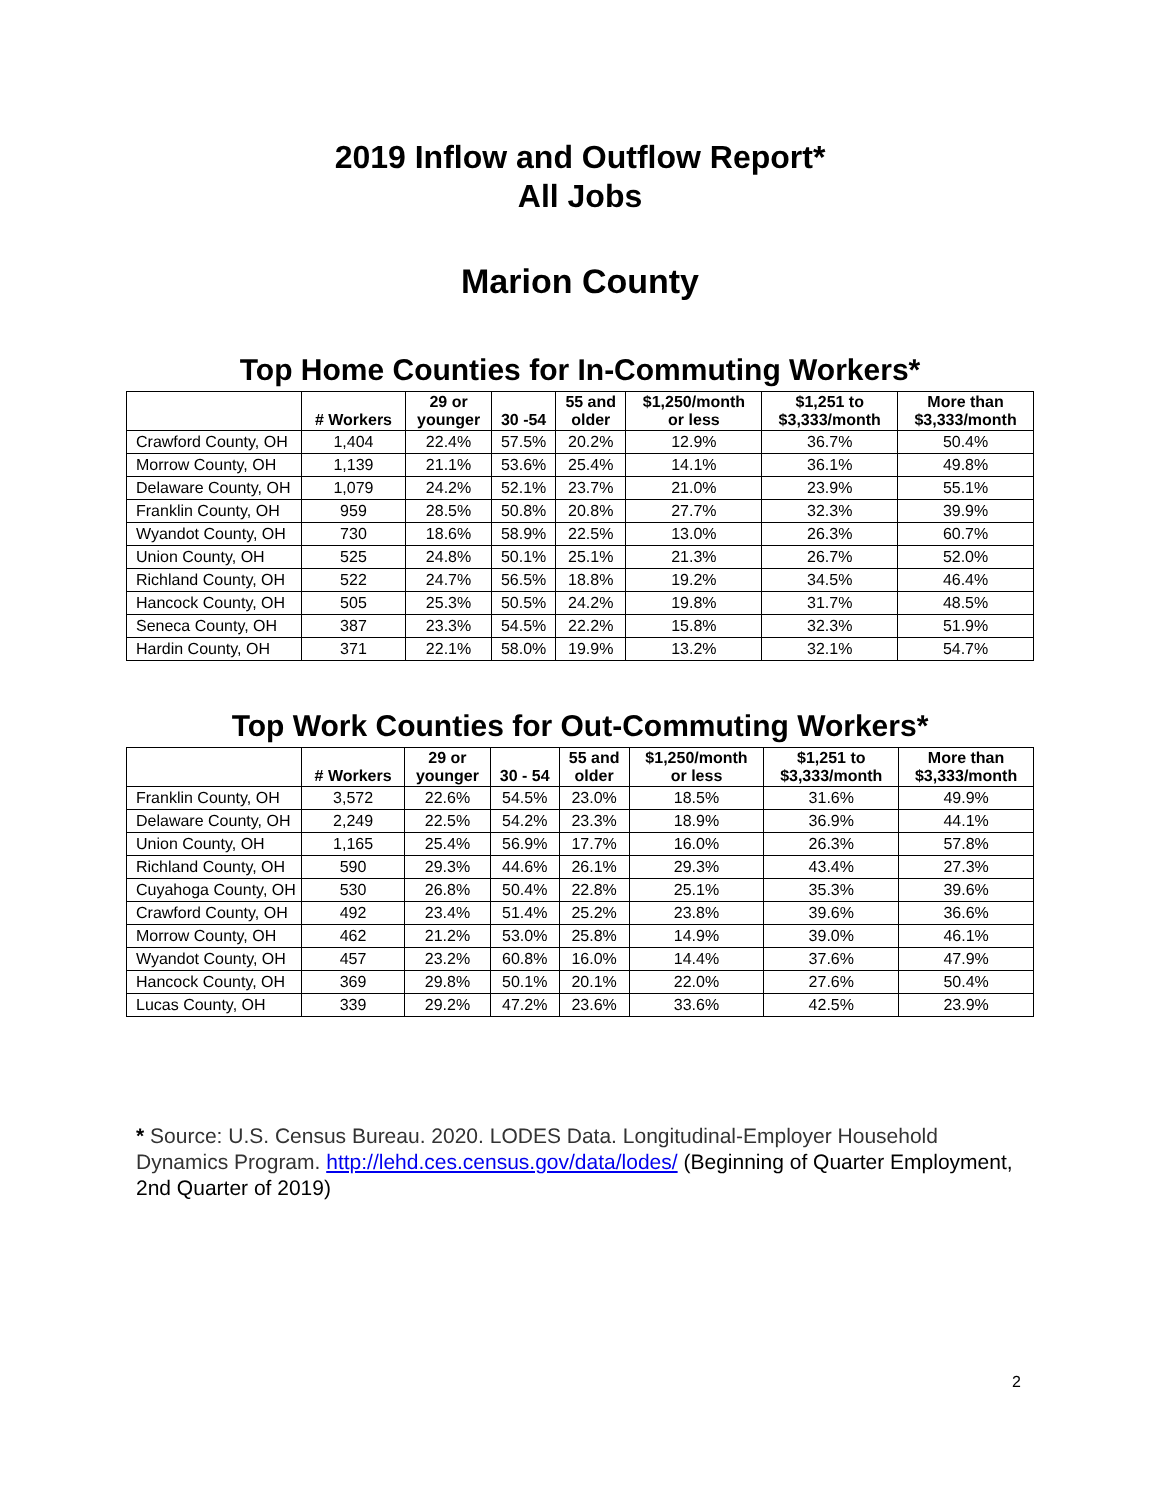2019 Inflow and Outflow Report*
All Jobs
Marion County
Top Home Counties for In-Commuting Workers*
| | # Workers | 29 or younger | 30 -54 | 55 and older | $1,250/month or less | $1,251 to $3,333/month | More than $3,333/month |
| --- | --- | --- | --- | --- | --- | --- | --- |
| Crawford County, OH | 1,404 | 22.4% | 57.5% | 20.2% | 12.9% | 36.7% | 50.4% |
| Morrow County, OH | 1,139 | 21.1% | 53.6% | 25.4% | 14.1% | 36.1% | 49.8% |
| Delaware County, OH | 1,079 | 24.2% | 52.1% | 23.7% | 21.0% | 23.9% | 55.1% |
| Franklin County, OH | 959 | 28.5% | 50.8% | 20.8% | 27.7% | 32.3% | 39.9% |
| Wyandot County, OH | 730 | 18.6% | 58.9% | 22.5% | 13.0% | 26.3% | 60.7% |
| Union County, OH | 525 | 24.8% | 50.1% | 25.1% | 21.3% | 26.7% | 52.0% |
| Richland County, OH | 522 | 24.7% | 56.5% | 18.8% | 19.2% | 34.5% | 46.4% |
| Hancock County, OH | 505 | 25.3% | 50.5% | 24.2% | 19.8% | 31.7% | 48.5% |
| Seneca County, OH | 387 | 23.3% | 54.5% | 22.2% | 15.8% | 32.3% | 51.9% |
| Hardin County, OH | 371 | 22.1% | 58.0% | 19.9% | 13.2% | 32.1% | 54.7% |
Top Work Counties for Out-Commuting Workers*
| | # Workers | 29 or younger | 30 - 54 | 55 and older | $1,250/month or less | $1,251 to $3,333/month | More than $3,333/month |
| --- | --- | --- | --- | --- | --- | --- | --- |
| Franklin County, OH | 3,572 | 22.6% | 54.5% | 23.0% | 18.5% | 31.6% | 49.9% |
| Delaware County, OH | 2,249 | 22.5% | 54.2% | 23.3% | 18.9% | 36.9% | 44.1% |
| Union County, OH | 1,165 | 25.4% | 56.9% | 17.7% | 16.0% | 26.3% | 57.8% |
| Richland County, OH | 590 | 29.3% | 44.6% | 26.1% | 29.3% | 43.4% | 27.3% |
| Cuyahoga County, OH | 530 | 26.8% | 50.4% | 22.8% | 25.1% | 35.3% | 39.6% |
| Crawford County, OH | 492 | 23.4% | 51.4% | 25.2% | 23.8% | 39.6% | 36.6% |
| Morrow County, OH | 462 | 21.2% | 53.0% | 25.8% | 14.9% | 39.0% | 46.1% |
| Wyandot County, OH | 457 | 23.2% | 60.8% | 16.0% | 14.4% | 37.6% | 47.9% |
| Hancock County, OH | 369 | 29.8% | 50.1% | 20.1% | 22.0% | 27.6% | 50.4% |
| Lucas County, OH | 339 | 29.2% | 47.2% | 23.6% | 33.6% | 42.5% | 23.9% |
* Source: U.S. Census Bureau. 2020. LODES Data. Longitudinal-Employer Household Dynamics Program. http://lehd.ces.census.gov/data/lodes/ (Beginning of Quarter Employment, 2nd Quarter of 2019)
2